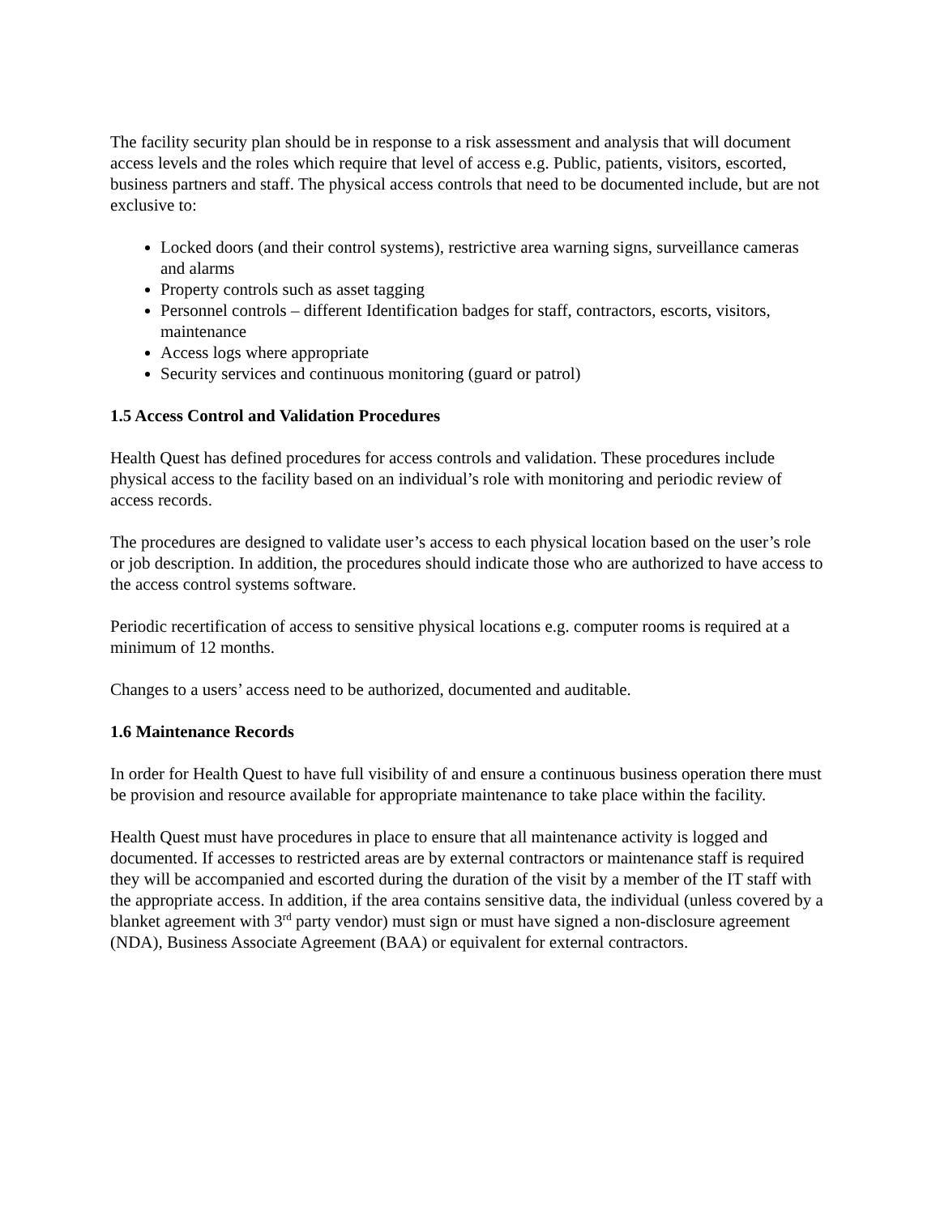The facility security plan should be in response to a risk assessment and analysis that will document access levels and the roles which require that level of access e.g. Public, patients, visitors, escorted, business partners and staff. The physical access controls that need to be documented include, but are not exclusive to:
Locked doors (and their control systems), restrictive area warning signs, surveillance cameras and alarms
Property controls such as asset tagging
Personnel controls – different Identification badges for staff, contractors, escorts, visitors, maintenance
Access logs where appropriate
Security services and continuous monitoring (guard or patrol)
1.5 Access Control and Validation Procedures
Health Quest has defined procedures for access controls and validation. These procedures include physical access to the facility based on an individual’s role with monitoring and periodic review of access records.
The procedures are designed to validate user’s access to each physical location based on the user’s role or job description. In addition, the procedures should indicate those who are authorized to have access to the access control systems software.
Periodic recertification of access to sensitive physical locations e.g. computer rooms is required at a minimum of 12 months.
Changes to a users’ access need to be authorized, documented and auditable.
1.6 Maintenance Records
In order for Health Quest to have full visibility of and ensure a continuous business operation there must be provision and resource available for appropriate maintenance to take place within the facility.
Health Quest must have procedures in place to ensure that all maintenance activity is logged and documented. If accesses to restricted areas are by external contractors or maintenance staff is required they will be accompanied and escorted during the duration of the visit by a member of the IT staff with the appropriate access. In addition, if the area contains sensitive data, the individual (unless covered by a blanket agreement with 3<sup>rd</sup> party vendor) must sign or must have signed a non-disclosure agreement (NDA), Business Associate Agreement (BAA) or equivalent for external contractors.